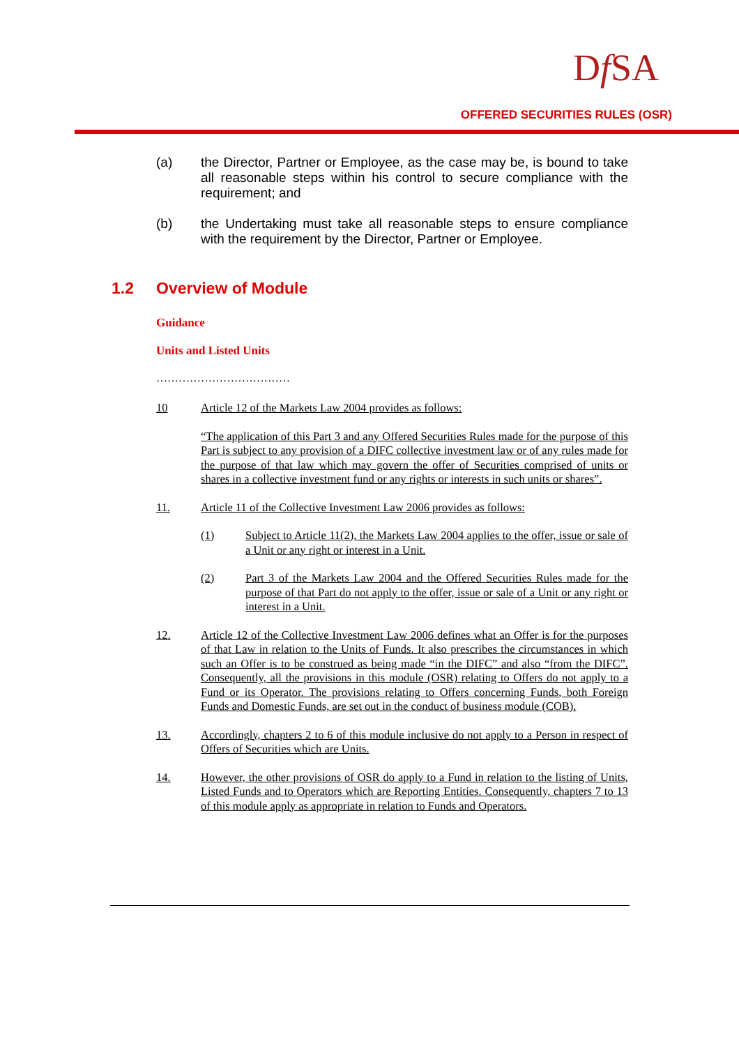Df SA
OFFERED SECURITIES RULES (OSR)
(a) the Director, Partner or Employee, as the case may be, is bound to take all reasonable steps within his control to secure compliance with the requirement; and
(b) the Undertaking must take all reasonable steps to ensure compliance with the requirement by the Director, Partner or Employee.
1.2 Overview of Module
Guidance
Units and Listed Units
………………………………
10 Article 12 of the Markets Law 2004 provides as follows:
“The application of this Part 3 and any Offered Securities Rules made for the purpose of this Part is subject to any provision of a DIFC collective investment law or of any rules made for the purpose of that law which may govern the offer of Securities comprised of units or shares in a collective investment fund or any rights or interests in such units or shares”.
11. Article 11 of the Collective Investment Law 2006 provides as follows:
(1) Subject to Article 11(2), the Markets Law 2004 applies to the offer, issue or sale of a Unit or any right or interest in a Unit.
(2) Part 3 of the Markets Law 2004 and the Offered Securities Rules made for the purpose of that Part do not apply to the offer, issue or sale of a Unit or any right or interest in a Unit.
12. Article 12 of the Collective Investment Law 2006 defines what an Offer is for the purposes of that Law in relation to the Units of Funds. It also prescribes the circumstances in which such an Offer is to be construed as being made “in the DIFC” and also “from the DIFC”. Consequently, all the provisions in this module (OSR) relating to Offers do not apply to a Fund or its Operator. The provisions relating to Offers concerning Funds, both Foreign Funds and Domestic Funds, are set out in the conduct of business module (COB).
13. Accordingly, chapters 2 to 6 of this module inclusive do not apply to a Person in respect of Offers of Securities which are Units.
14. However, the other provisions of OSR do apply to a Fund in relation to the listing of Units, Listed Funds and to Operators which are Reporting Entities. Consequently, chapters 7 to 13 of this module apply as appropriate in relation to Funds and Operators.